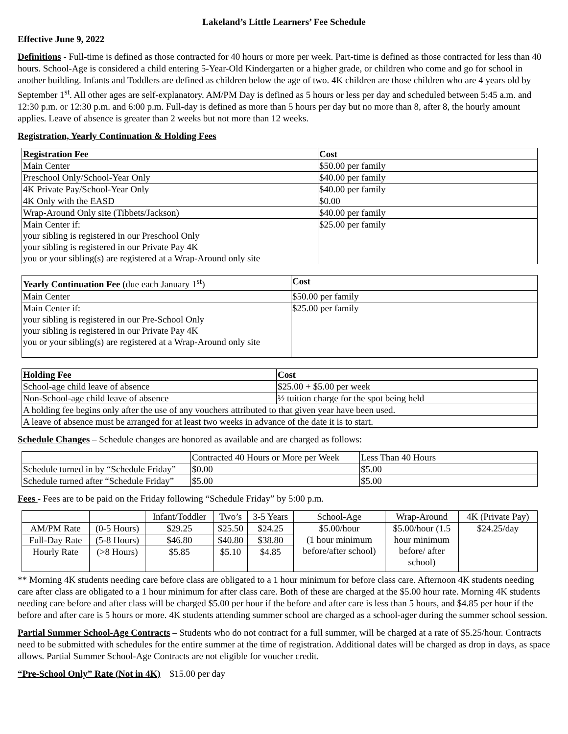Lakeland’s Little Learners’ Fee Schedule
Effective June 9, 2022
Definitions - Full-time is defined as those contracted for 40 hours or more per week. Part-time is defined as those contracted for less than 40 hours. School-Age is considered a child entering 5-Year-Old Kindergarten or a higher grade, or children who come and go for school in another building. Infants and Toddlers are defined as children below the age of two. 4K children are those children who are 4 years old by September 1<sup>st</sup>. All other ages are self-explanatory. AM/PM Day is defined as 5 hours or less per day and scheduled between 5:45 a.m. and 12:30 p.m. or 12:30 p.m. and 6:00 p.m. Full-day is defined as more than 5 hours per day but no more than 8, after 8, the hourly amount applies. Leave of absence is greater than 2 weeks but not more than 12 weeks.
Registration, Yearly Continuation & Holding Fees
| Registration Fee | Cost |
| --- | --- |
| Main Center | $50.00 per family |
| Preschool Only/School-Year Only | $40.00 per family |
| 4K Private Pay/School-Year Only | $40.00 per family |
| 4K Only with the EASD | $0.00 |
| Wrap-Around Only site (Tibbets/Jackson) | $40.00 per family |
| Main Center if: your sibling is registered in our Preschool Only your sibling is registered in our Private Pay 4K you or your sibling(s) are registered at a Wrap-Around only site | $25.00 per family |
| Yearly Continuation Fee (due each January 1<sup>st</sup>) | Cost |
| --- | --- |
| Main Center | $50.00 per family |
| Main Center if: your sibling is registered in our Pre-School Only your sibling is registered in our Private Pay 4K you or your sibling(s) are registered at a Wrap-Around only site | $25.00 per family |
| Holding Fee | Cost |
| --- | --- |
| School-age child leave of absence | $25.00 + $5.00 per week |
| Non-School-age child leave of absence | ½ tuition charge for the spot being held |
| A holding fee begins only after the use of any vouchers attributed to that given year have been used. | |
| A leave of absence must be arranged for at least two weeks in advance of the date it is to start. | |
Schedule Changes – Schedule changes are honored as available and are charged as follows:
| | Contracted 40 Hours or More per Week | Less Than 40 Hours |
| Schedule turned in by “Schedule Friday” | $0.00 | $5.00 |
| Schedule turned after “Schedule Friday” | $5.00 | $5.00 |
Fees - Fees are to be paid on the Friday following “Schedule Friday” by 5:00 p.m.
| | | Infant/Toddler | Two’s | 3-5 Years | School-Age | Wrap-Around | 4K (Private Pay) |
| AM/PM Rate | (0-5 Hours) | $29.25 | $25.50 | $24.25 | $5.00/hour (1 hour minimum before/after school) | $5.00/hour (1.5 hour minimum before/ after school) | $24.25/day |
| Full-Day Rate | (5-8 Hours) | $46.80 | $40.80 | $38.80 | | | |
| Hourly Rate | (>8 Hours) | $5.85 | $5.10 | $4.85 | | | |
** Morning 4K students needing care before class are obligated to a 1 hour minimum for before class care. Afternoon 4K students needing care after class are obligated to a 1 hour minimum for after class care. Both of these are charged at the $5.00 hour rate. Morning 4K students needing care before and after class will be charged $5.00 per hour if the before and after care is less than 5 hours, and $4.85 per hour if the before and after care is 5 hours or more. 4K students attending summer school are charged as a school-ager during the summer school session.
Partial Summer School-Age Contracts – Students who do not contract for a full summer, will be charged at a rate of $5.25/hour. Contracts need to be submitted with schedules for the entire summer at the time of registration. Additional dates will be charged as drop in days, as space allows. Partial Summer School-Age Contracts are not eligible for voucher credit.
“Pre-School Only” Rate (Not in 4K) $15.00 per day